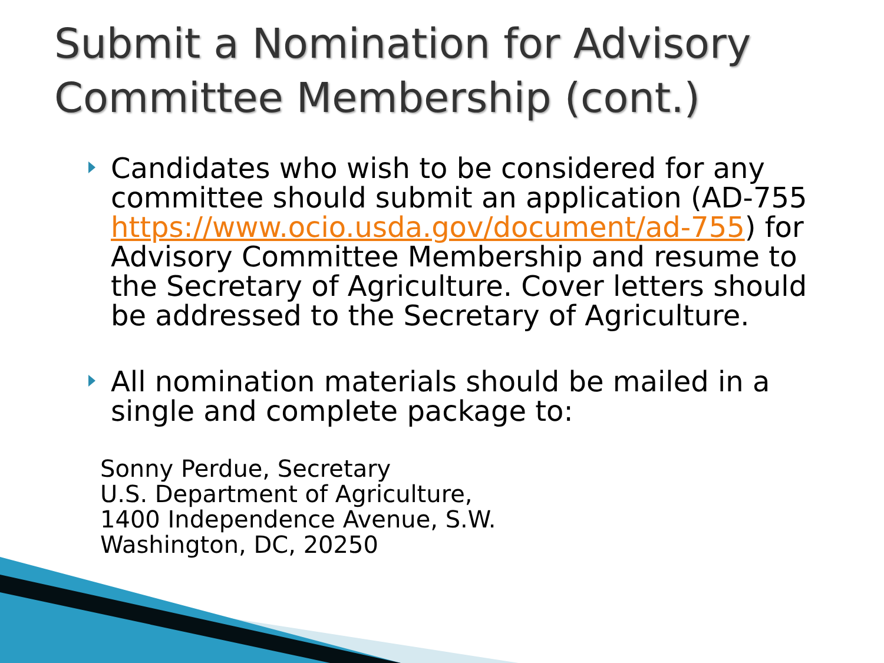Submit a Nomination for Advisory
Committee Membership (cont.)
Candidates who wish to be considered for any committee should submit an application (AD-755 https://www.ocio.usda.gov/document/ad-755) for Advisory Committee Membership and resume to the Secretary of Agriculture. Cover letters should be addressed to the Secretary of Agriculture.
All nomination materials should be mailed in a single and complete package to:
Sonny Perdue, Secretary
U.S. Department of Agriculture,
1400 Independence Avenue, S.W.
Washington, DC, 20250